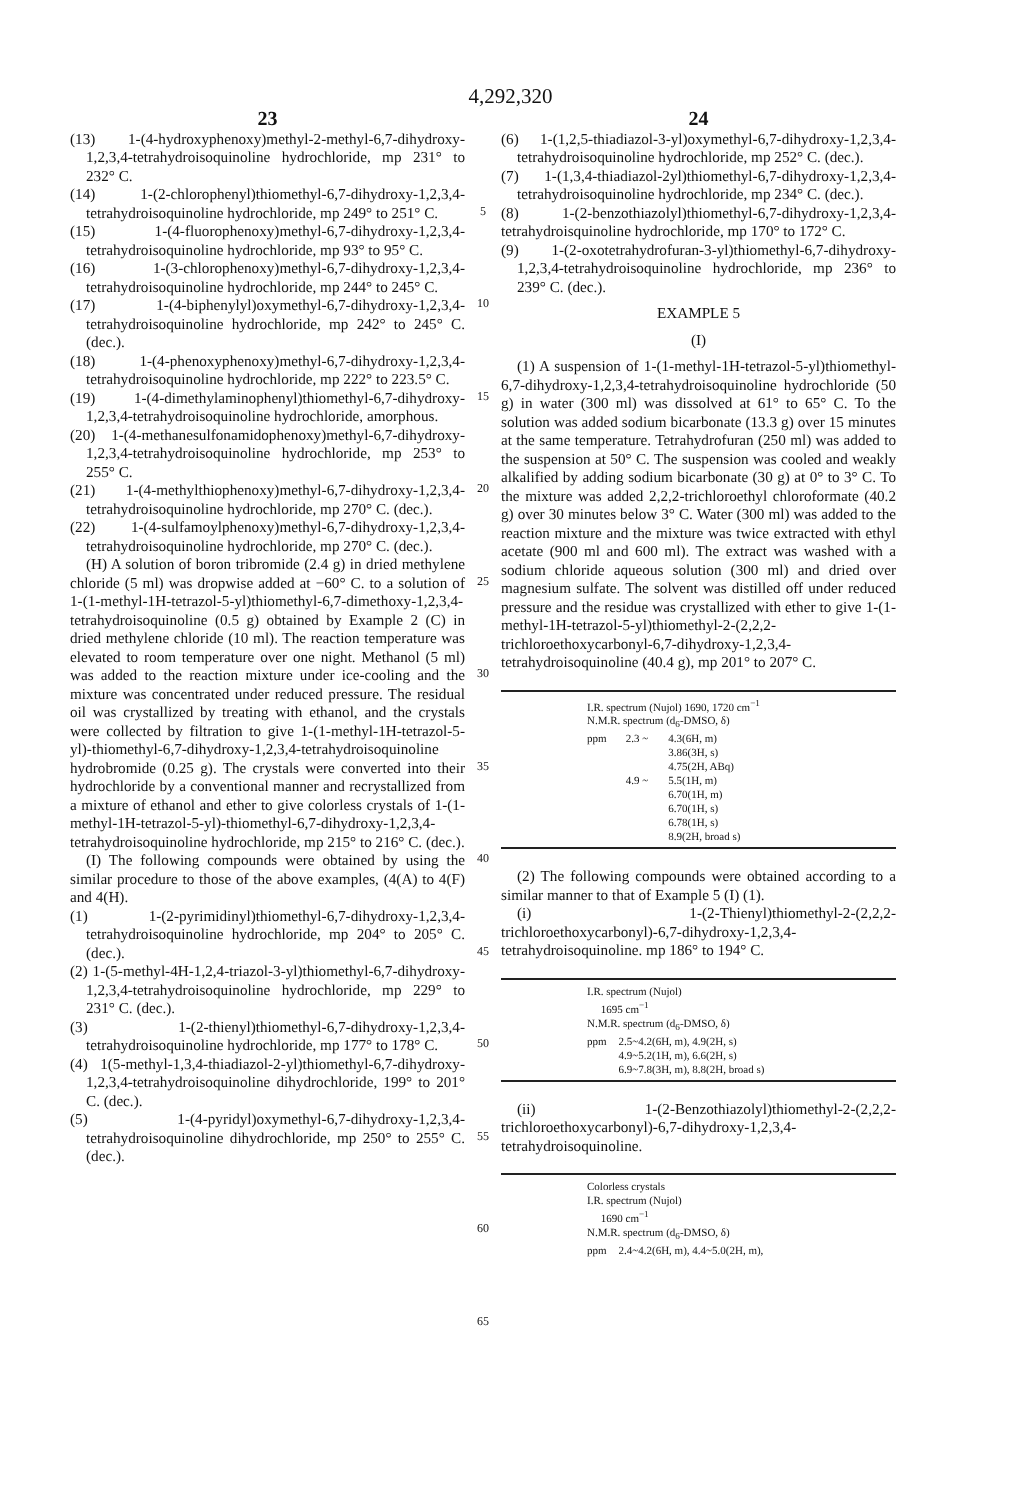4,292,320
23
(13) 1-(4-hydroxyphenoxy)methyl-2-methyl-6,7-dihydroxy-1,2,3,4-tetrahydroisoquinoline hydrochloride, mp 231° to 232° C.
(14) 1-(2-chlorophenyl)thiomethyl-6,7-dihydroxy-1,2,3,4-tetrahydroisoquinoline hydrochloride, mp 249° to 251° C.
(15) 1-(4-fluorophenoxy)methyl-6,7-dihydroxy-1,2,3,4-tetrahydroisoquinoline hydrochloride, mp 93° to 95° C.
(16) 1-(3-chlorophenoxy)methyl-6,7-dihydroxy-1,2,3,4-tetrahydroisoquinoline hydrochloride, mp 244° to 245° C.
(17) 1-(4-biphenylyl)oxymethyl-6,7-dihydroxy-1,2,3,4-tetrahydroisoquinoline hydrochloride, mp 242° to 245° C. (dec.).
(18) 1-(4-phenoxyphenoxy)methyl-6,7-dihydroxy-1,2,3,4-tetrahydroisoquinoline hydrochloride, mp 222° to 223.5° C.
(19) 1-(4-dimethylaminophenyl)thiomethyl-6,7-dihydroxy-1,2,3,4-tetrahydroisoquinoline hydrochloride, amorphous.
(20) 1-(4-methanesulfonamidophenoxy)methyl-6,7-dihydroxy-1,2,3,4-tetrahydroisoquinoline hydrochloride, mp 253° to 255° C.
(21) 1-(4-methylthiophenoxy)methyl-6,7-dihydroxy-1,2,3,4-tetrahydroisoquinoline hydrochloride, mp 270° C. (dec.).
(22) 1-(4-sulfamoylphenoxy)methyl-6,7-dihydroxy-1,2,3,4-tetrahydroisoquinoline hydrochloride, mp 270° C. (dec.).
(H) A solution of boron tribromide (2.4 g) in dried methylene chloride (5 ml) was dropwise added at −60° C. to a solution of 1-(1-methyl-1H-tetrazol-5-yl)thiomethyl-6,7-dimethoxy-1,2,3,4-tetrahydroisoquinoline (0.5 g) obtained by Example 2 (C) in dried methylene chloride (10 ml). The reaction temperature was elevated to room temperature over one night. Methanol (5 ml) was added to the reaction mixture under ice-cooling and the mixture was concentrated under reduced pressure. The residual oil was crystallized by treating with ethanol, and the crystals were collected by filtration to give 1-(1-methyl-1H-tetrazol-5-yl)-thiomethyl-6,7-dihydroxy-1,2,3,4-tetrahydroisoquinoline hydrobromide (0.25 g). The crystals were converted into their hydrochloride by a conventional manner and recrystallized from a mixture of ethanol and ether to give colorless crystals of 1-(1-methyl-1H-tetrazol-5-yl)-thiomethyl-6,7-dihydroxy-1,2,3,4-tetrahydroisoquinoline hydrochloride, mp 215° to 216° C. (dec.).
(I) The following compounds were obtained by using the similar procedure to those of the above examples, (4(A) to 4(F) and 4(H).
(1) 1-(2-pyrimidinyl)thiomethyl-6,7-dihydroxy-1,2,3,4-tetrahydroisoquinoline hydrochloride, mp 204° to 205° C. (dec.).
(2) 1-(5-methyl-4H-1,2,4-triazol-3-yl)thiomethyl-6,7-dihydroxy-1,2,3,4-tetrahydroisoquinoline hydrochloride, mp 229° to 231° C. (dec.).
(3) 1-(2-thienyl)thiomethyl-6,7-dihydroxy-1,2,3,4-tetrahydroisoquinoline hydrochloride, mp 177° to 178° C.
(4) 1(5-methyl-1,3,4-thiadiazol-2-yl)thiomethyl-6,7-dihydroxy-1,2,3,4-tetrahydroisoquinoline dihydrochloride, 199° to 201° C. (dec.).
(5) 1-(4-pyridyl)oxymethyl-6,7-dihydroxy-1,2,3,4-tetrahydroisoquinoline dihydrochloride, mp 250° to 255° C. (dec.).
5
10
15
20
25
30
35
40
45
50
55
60
65
24
(6) 1-(1,2,5-thiadiazol-3-yl)oxymethyl-6,7-dihydroxy-1,2,3,4-tetrahydroisoquinoline hydrochloride, mp 252° C. (dec.).
(7) 1-(1,3,4-thiadiazol-2yl)thiomethyl-6,7-dihydroxy-1,2,3,4-tetrahydroisoquinoline hydrochloride, mp 234° C. (dec.).
(8) 1-(2-benzothiazolyl)thiomethyl-6,7-dihydroxy-1,2,3,4-tetrahydroisquinoline hydrochloride, mp 170° to 172° C.
(9) 1-(2-oxotetrahydrofuran-3-yl)thiomethyl-6,7-dihydroxy-1,2,3,4-tetrahydroisoquinoline hydrochloride, mp 236° to 239° C. (dec.).
EXAMPLE 5
(I)
(1) A suspension of 1-(1-methyl-1H-tetrazol-5-yl)thiomethyl-6,7-dihydroxy-1,2,3,4-tetrahydroisoquinoline hydrochloride (50 g) in water (300 ml) was dissolved at 61° to 65° C. To the solution was added sodium bicarbonate (13.3 g) over 15 minutes at the same temperature. Tetrahydrofuran (250 ml) was added to the suspension at 50° C. The suspension was cooled and weakly alkalified by adding sodium bicarbonate (30 g) at 0° to 3° C. To the mixture was added 2,2,2-trichloroethyl chloroformate (40.2 g) over 30 minutes below 3° C. Water (300 ml) was added to the reaction mixture and the mixture was twice extracted with ethyl acetate (900 ml and 600 ml). The extract was washed with a sodium chloride aqueous solution (300 ml) and dried over magnesium sulfate. The solvent was distilled off under reduced pressure and the residue was crystallized with ether to give 1-(1-methyl-1H-tetrazol-5-yl)thiomethyl-2-(2,2,2-trichloroethoxycarbonyl-6,7-dihydroxy-1,2,3,4-tetrahydroisoquinoline (40.4 g), mp 201° to 207° C.
| I.R. spectrum (Nujol) 1690, 1720 cm<sup>−1</sup> | | |
| N.M.R. spectrum (d<sub>6</sub>-DMSO, δ) | | |
| ppm | 2.3 ~ | 4.3(6H, m) |
| | | 3.86(3H, s) |
| | | 4.75(2H, ABq) |
| | 4.9 ~ | 5.5(1H, m) |
| | | 6.70(1H, m) |
| | | 6.70(1H, s) |
| | | 6.78(1H, s) |
| | | 8.9(2H, broad s) |
(2) The following compounds were obtained according to a similar manner to that of Example 5 (I) (1).
(i) 1-(2-Thienyl)thiomethyl-2-(2,2,2-trichloroethoxycarbonyl)-6,7-dihydroxy-1,2,3,4-tetrahydroisoquinoline. mp 186° to 194° C.
| I.R. spectrum (Nujol) | |
| 1695 cm<sup>−1</sup> | |
| N.M.R. spectrum (d<sub>6</sub>-DMSO, δ) | |
| ppm | 2.5~4.2(6H, m), 4.9(2H, s) |
| | 4.9~5.2(1H, m), 6.6(2H, s) |
| | 6.9~7.8(3H, m), 8.8(2H, broad s) |
(ii) 1-(2-Benzothiazolyl)thiomethyl-2-(2,2,2-trichloroethoxycarbonyl)-6,7-dihydroxy-1,2,3,4-tetrahydroisoquinoline.
| Colorless crystals | |
| I.R. spectrum (Nujol) | |
| 1690 cm<sup>−1</sup> | |
| N.M.R. spectrum (d<sub>6</sub>-DMSO, δ) | |
| ppm | 2.4~4.2(6H, m), 4.4~5.0(2H, m), |